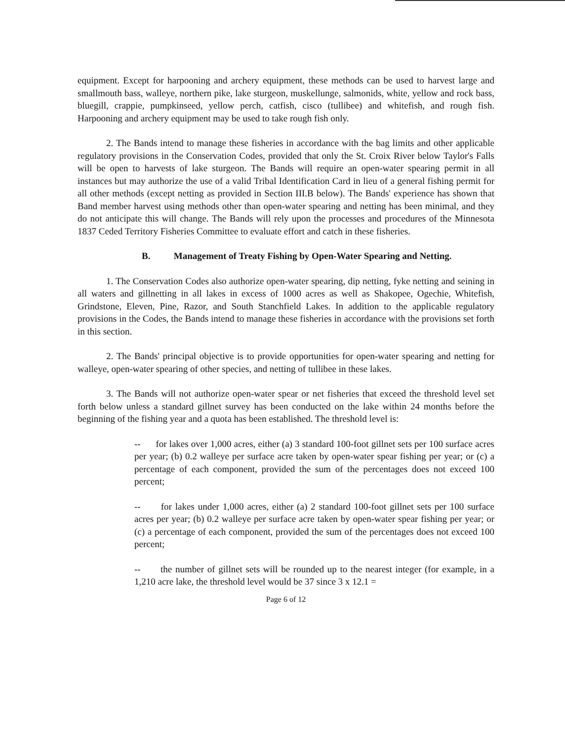equipment. Except for harpooning and archery equipment, these methods can be used to harvest large and smallmouth bass, walleye, northern pike, lake sturgeon, muskellunge, salmonids, white, yellow and rock bass, bluegill, crappie, pumpkinseed, yellow perch, catfish, cisco (tullibee) and whitefish, and rough fish. Harpooning and archery equipment may be used to take rough fish only.
2. The Bands intend to manage these fisheries in accordance with the bag limits and other applicable regulatory provisions in the Conservation Codes, provided that only the St. Croix River below Taylor's Falls will be open to harvests of lake sturgeon. The Bands will require an open-water spearing permit in all instances but may authorize the use of a valid Tribal Identification Card in lieu of a general fishing permit for all other methods (except netting as provided in Section III.B below). The Bands' experience has shown that Band member harvest using methods other than open-water spearing and netting has been minimal, and they do not anticipate this will change. The Bands will rely upon the processes and procedures of the Minnesota 1837 Ceded Territory Fisheries Committee to evaluate effort and catch in these fisheries.
B. Management of Treaty Fishing by Open-Water Spearing and Netting.
1. The Conservation Codes also authorize open-water spearing, dip netting, fyke netting and seining in all waters and gillnetting in all lakes in excess of 1000 acres as well as Shakopee, Ogechie, Whitefish, Grindstone, Eleven, Pine, Razor, and South Stanchfield Lakes. In addition to the applicable regulatory provisions in the Codes, the Bands intend to manage these fisheries in accordance with the provisions set forth in this section.
2. The Bands' principal objective is to provide opportunities for open-water spearing and netting for walleye, open-water spearing of other species, and netting of tullibee in these lakes.
3. The Bands will not authorize open-water spear or net fisheries that exceed the threshold level set forth below unless a standard gillnet survey has been conducted on the lake within 24 months before the beginning of the fishing year and a quota has been established. The threshold level is:
-- for lakes over 1,000 acres, either (a) 3 standard 100-foot gillnet sets per 100 surface acres per year; (b) 0.2 walleye per surface acre taken by open-water spear fishing per year; or (c) a percentage of each component, provided the sum of the percentages does not exceed 100 percent;
-- for lakes under 1,000 acres, either (a) 2 standard 100-foot gillnet sets per 100 surface acres per year; (b) 0.2 walleye per surface acre taken by open-water spear fishing per year; or (c) a percentage of each component, provided the sum of the percentages does not exceed 100 percent;
-- the number of gillnet sets will be rounded up to the nearest integer (for example, in a 1,210 acre lake, the threshold level would be 37 since 3 x 12.1 =
Page 6 of 12